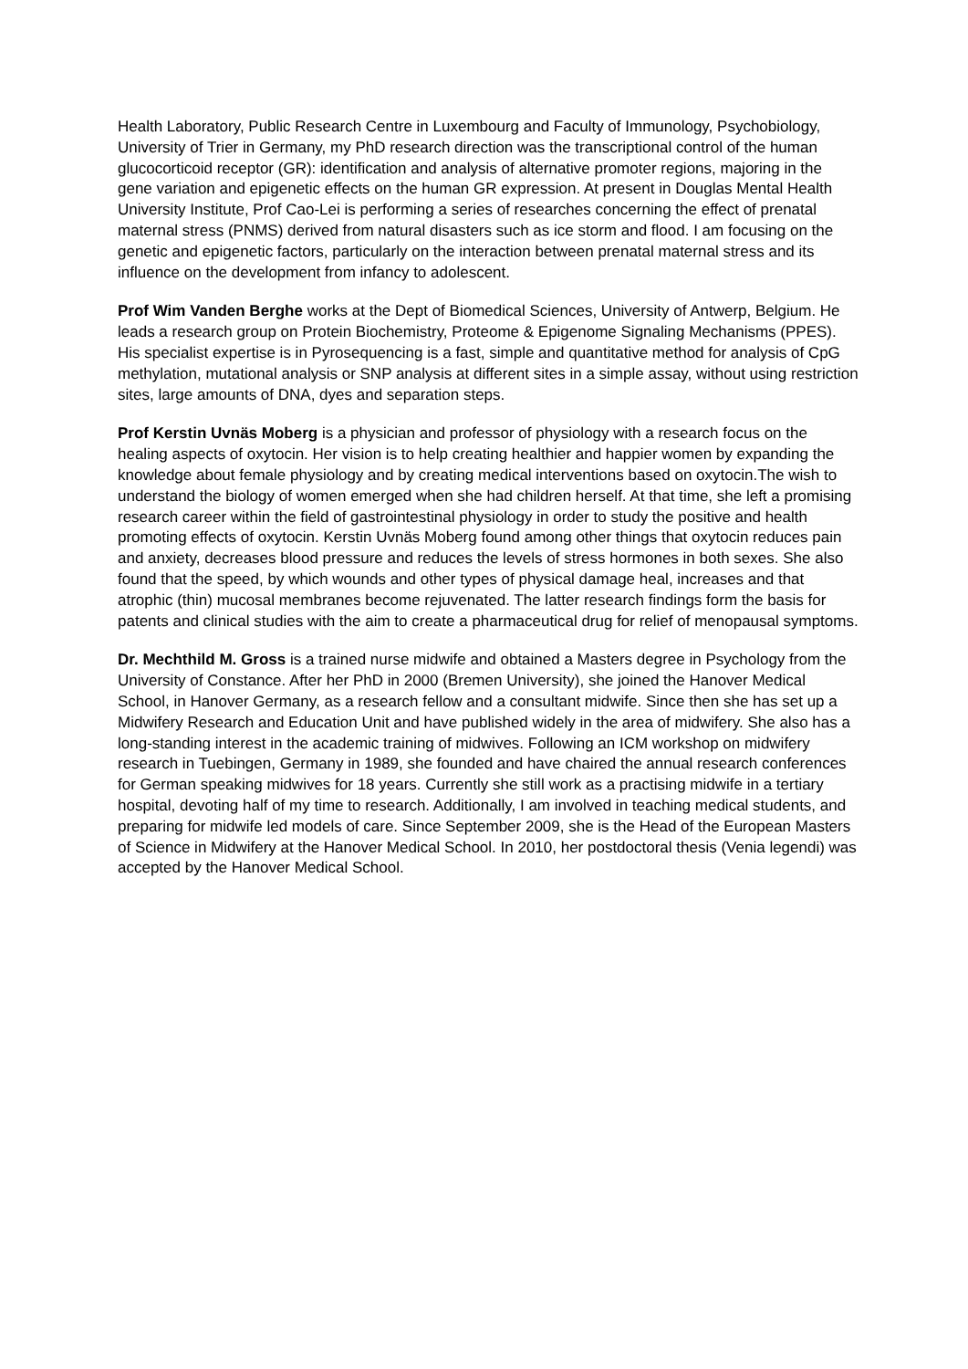Health Laboratory, Public Research Centre in Luxembourg and Faculty of Immunology, Psychobiology, University of Trier in Germany, my PhD research direction was the transcriptional control of the human glucocorticoid receptor (GR): identification and analysis of alternative promoter regions, majoring in the gene variation and epigenetic effects on the human GR expression. At present in Douglas Mental Health University Institute, Prof Cao-Lei is performing a series of researches concerning the effect of prenatal maternal stress (PNMS) derived from natural disasters such as ice storm and flood. I am focusing on the genetic and epigenetic factors, particularly on the interaction between prenatal maternal stress and its influence on the development from infancy to adolescent.
Prof Wim Vanden Berghe works at the Dept of Biomedical Sciences, University of Antwerp, Belgium. He leads a research group on Protein Biochemistry, Proteome & Epigenome Signaling Mechanisms (PPES). His specialist expertise is in Pyrosequencing is a fast, simple and quantitative method for analysis of CpG methylation, mutational analysis or SNP analysis at different sites in a simple assay, without using restriction sites, large amounts of DNA, dyes and separation steps.
Prof Kerstin Uvnäs Moberg is a physician and professor of physiology with a research focus on the healing aspects of oxytocin. Her vision is to help creating healthier and happier women by expanding the knowledge about female physiology and by creating medical interventions based on oxytocin.The wish to understand the biology of women emerged when she had children herself. At that time, she left a promising research career within the field of gastrointestinal physiology in order to study the positive and health promoting effects of oxytocin. Kerstin Uvnäs Moberg found among other things that oxytocin reduces pain and anxiety, decreases blood pressure and reduces the levels of stress hormones in both sexes. She also found that the speed, by which wounds and other types of physical damage heal, increases and that atrophic (thin) mucosal membranes become rejuvenated. The latter research findings form the basis for patents and clinical studies with the aim to create a pharmaceutical drug for relief of menopausal symptoms.
Dr. Mechthild M. Gross is a trained nurse midwife and obtained a Masters degree in Psychology from the University of Constance. After her PhD in 2000 (Bremen University), she joined the Hanover Medical School, in Hanover Germany, as a research fellow and a consultant midwife. Since then she has set up a Midwifery Research and Education Unit and have published widely in the area of midwifery. She also has a long-standing interest in the academic training of midwives. Following an ICM workshop on midwifery research in Tuebingen, Germany in 1989, she founded and have chaired the annual research conferences for German speaking midwives for 18 years. Currently she still work as a practising midwife in a tertiary hospital, devoting half of my time to research. Additionally, I am involved in teaching medical students, and preparing for midwife led models of care. Since September 2009, she is the Head of the European Masters of Science in Midwifery at the Hanover Medical School. In 2010, her postdoctoral thesis (Venia legendi) was accepted by the Hanover Medical School.